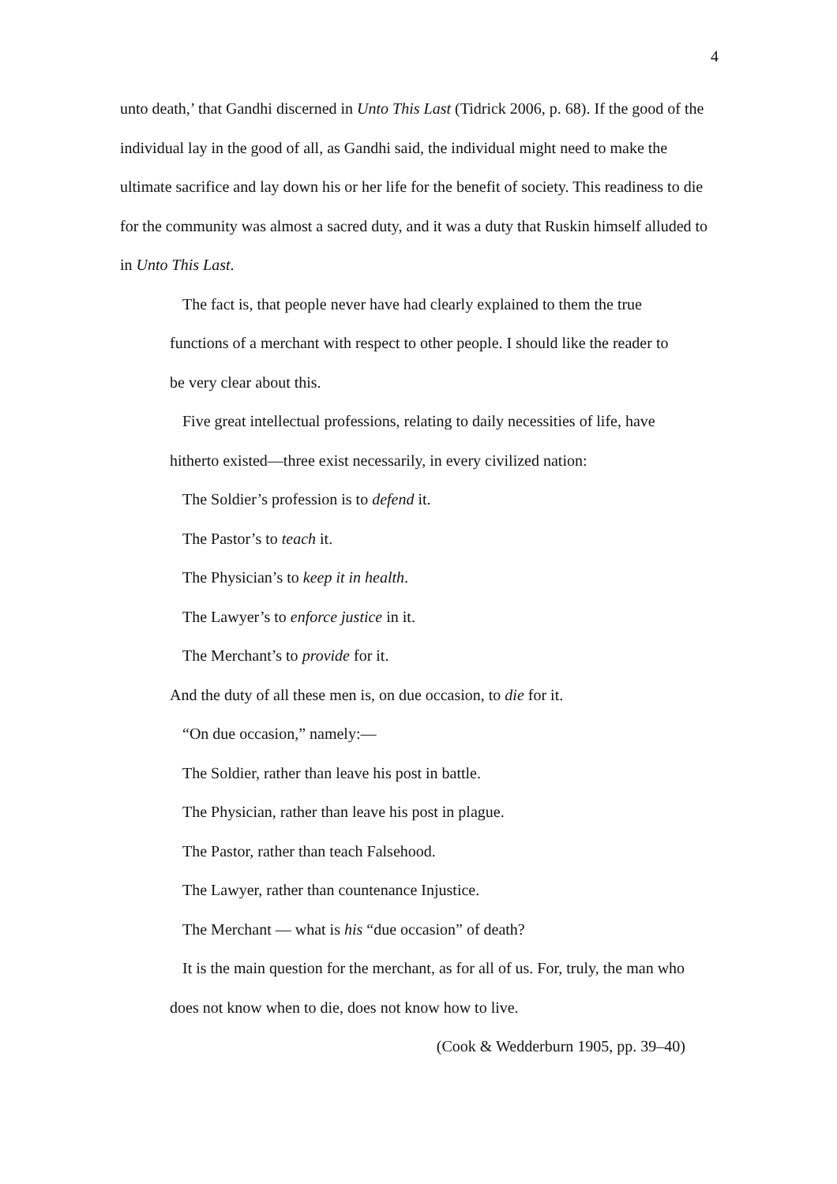4
unto death,’ that Gandhi discerned in Unto This Last (Tidrick 2006, p. 68). If the good of the individual lay in the good of all, as Gandhi said, the individual might need to make the ultimate sacrifice and lay down his or her life for the benefit of society. This readiness to die for the community was almost a sacred duty, and it was a duty that Ruskin himself alluded to in Unto This Last.
The fact is, that people never have had clearly explained to them the true functions of a merchant with respect to other people. I should like the reader to be very clear about this.
Five great intellectual professions, relating to daily necessities of life, have hitherto existed—three exist necessarily, in every civilized nation:
The Soldier’s profession is to defend it.
The Pastor’s to teach it.
The Physician’s to keep it in health.
The Lawyer’s to enforce justice in it.
The Merchant’s to provide for it.
And the duty of all these men is, on due occasion, to die for it.
“On due occasion,” namely:—
The Soldier, rather than leave his post in battle.
The Physician, rather than leave his post in plague.
The Pastor, rather than teach Falsehood.
The Lawyer, rather than countenance Injustice.
The Merchant — what is his “due occasion” of death?
It is the main question for the merchant, as for all of us. For, truly, the man who does not know when to die, does not know how to live.
(Cook & Wedderburn 1905, pp. 39–40)